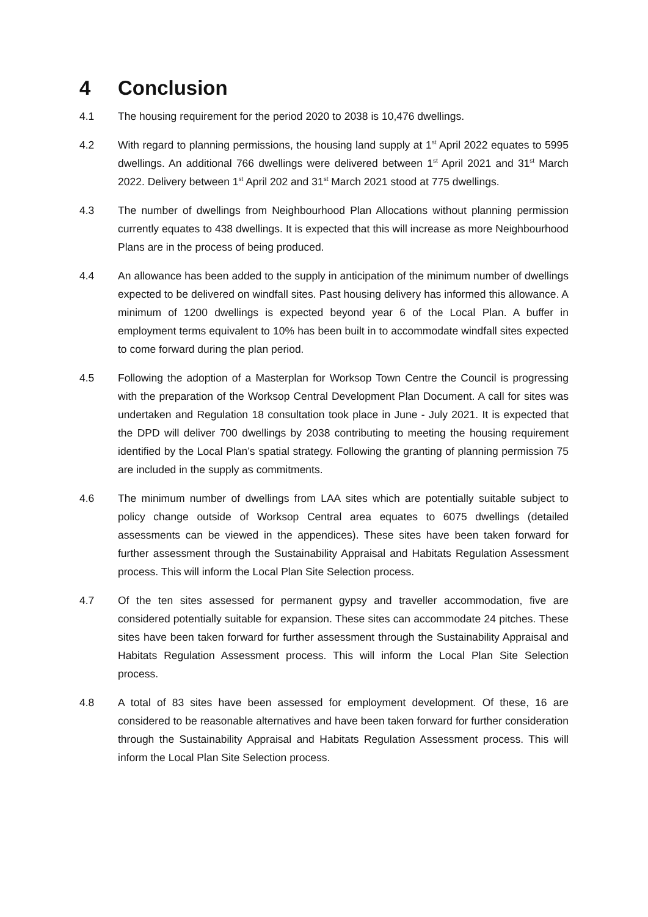4 Conclusion
4.1 The housing requirement for the period 2020 to 2038 is 10,476 dwellings.
4.2 With regard to planning permissions, the housing land supply at 1<sup>st</sup> April 2022 equates to 5995 dwellings. An additional 766 dwellings were delivered between 1<sup>st</sup> April 2021 and 31<sup>st</sup> March 2022. Delivery between 1<sup>st</sup> April 202 and 31<sup>st</sup> March 2021 stood at 775 dwellings.
4.3 The number of dwellings from Neighbourhood Plan Allocations without planning permission currently equates to 438 dwellings. It is expected that this will increase as more Neighbourhood Plans are in the process of being produced.
4.4 An allowance has been added to the supply in anticipation of the minimum number of dwellings expected to be delivered on windfall sites. Past housing delivery has informed this allowance. A minimum of 1200 dwellings is expected beyond year 6 of the Local Plan. A buffer in employment terms equivalent to 10% has been built in to accommodate windfall sites expected to come forward during the plan period.
4.5 Following the adoption of a Masterplan for Worksop Town Centre the Council is progressing with the preparation of the Worksop Central Development Plan Document. A call for sites was undertaken and Regulation 18 consultation took place in June - July 2021. It is expected that the DPD will deliver 700 dwellings by 2038 contributing to meeting the housing requirement identified by the Local Plan’s spatial strategy. Following the granting of planning permission 75 are included in the supply as commitments.
4.6 The minimum number of dwellings from LAA sites which are potentially suitable subject to policy change outside of Worksop Central area equates to 6075 dwellings (detailed assessments can be viewed in the appendices). These sites have been taken forward for further assessment through the Sustainability Appraisal and Habitats Regulation Assessment process. This will inform the Local Plan Site Selection process.
4.7 Of the ten sites assessed for permanent gypsy and traveller accommodation, five are considered potentially suitable for expansion. These sites can accommodate 24 pitches. These sites have been taken forward for further assessment through the Sustainability Appraisal and Habitats Regulation Assessment process. This will inform the Local Plan Site Selection process.
4.8 A total of 83 sites have been assessed for employment development. Of these, 16 are considered to be reasonable alternatives and have been taken forward for further consideration through the Sustainability Appraisal and Habitats Regulation Assessment process. This will inform the Local Plan Site Selection process.